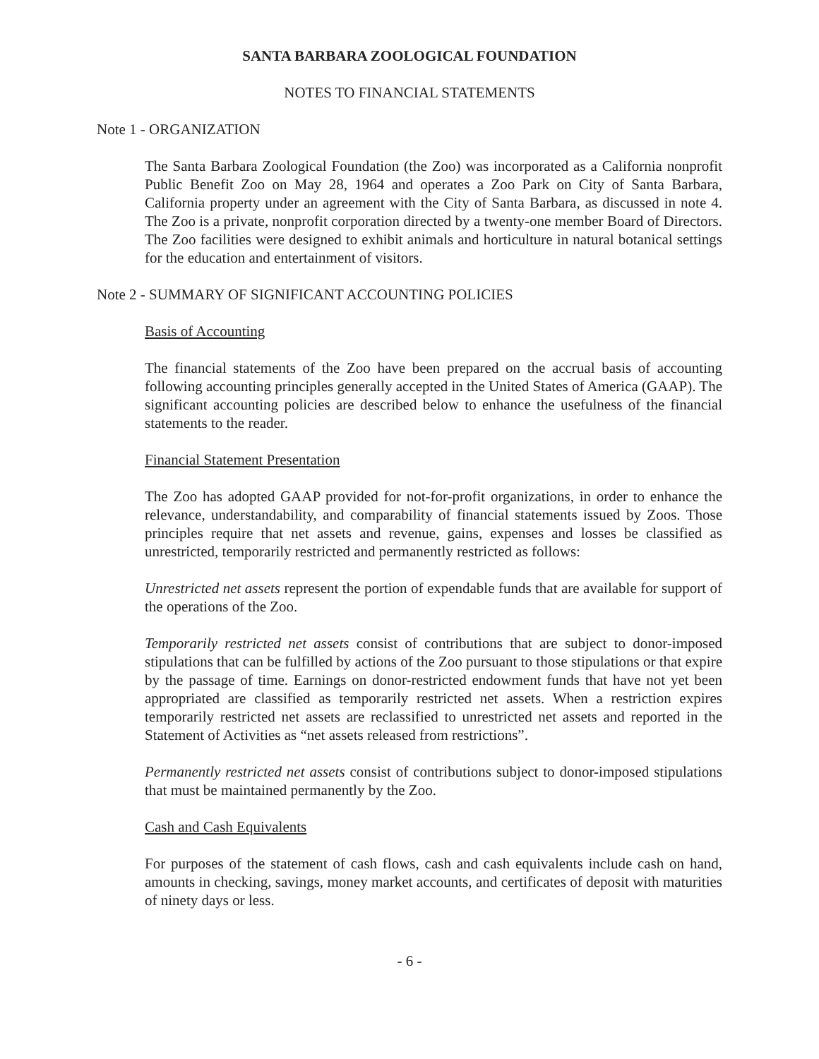SANTA BARBARA ZOOLOGICAL FOUNDATION
NOTES TO FINANCIAL STATEMENTS
Note 1 - ORGANIZATION
The Santa Barbara Zoological Foundation (the Zoo) was incorporated as a California nonprofit Public Benefit Zoo on May 28, 1964 and operates a Zoo Park on City of Santa Barbara, California property under an agreement with the City of Santa Barbara, as discussed in note 4. The Zoo is a private, nonprofit corporation directed by a twenty-one member Board of Directors. The Zoo facilities were designed to exhibit animals and horticulture in natural botanical settings for the education and entertainment of visitors.
Note 2 - SUMMARY OF SIGNIFICANT ACCOUNTING POLICIES
Basis of Accounting
The financial statements of the Zoo have been prepared on the accrual basis of accounting following accounting principles generally accepted in the United States of America (GAAP). The significant accounting policies are described below to enhance the usefulness of the financial statements to the reader.
Financial Statement Presentation
The Zoo has adopted GAAP provided for not-for-profit organizations, in order to enhance the relevance, understandability, and comparability of financial statements issued by Zoos. Those principles require that net assets and revenue, gains, expenses and losses be classified as unrestricted, temporarily restricted and permanently restricted as follows:
Unrestricted net assets represent the portion of expendable funds that are available for support of the operations of the Zoo.
Temporarily restricted net assets consist of contributions that are subject to donor-imposed stipulations that can be fulfilled by actions of the Zoo pursuant to those stipulations or that expire by the passage of time. Earnings on donor-restricted endowment funds that have not yet been appropriated are classified as temporarily restricted net assets. When a restriction expires temporarily restricted net assets are reclassified to unrestricted net assets and reported in the Statement of Activities as “net assets released from restrictions”.
Permanently restricted net assets consist of contributions subject to donor-imposed stipulations that must be maintained permanently by the Zoo.
Cash and Cash Equivalents
For purposes of the statement of cash flows, cash and cash equivalents include cash on hand, amounts in checking, savings, money market accounts, and certificates of deposit with maturities of ninety days or less.
- 6 -